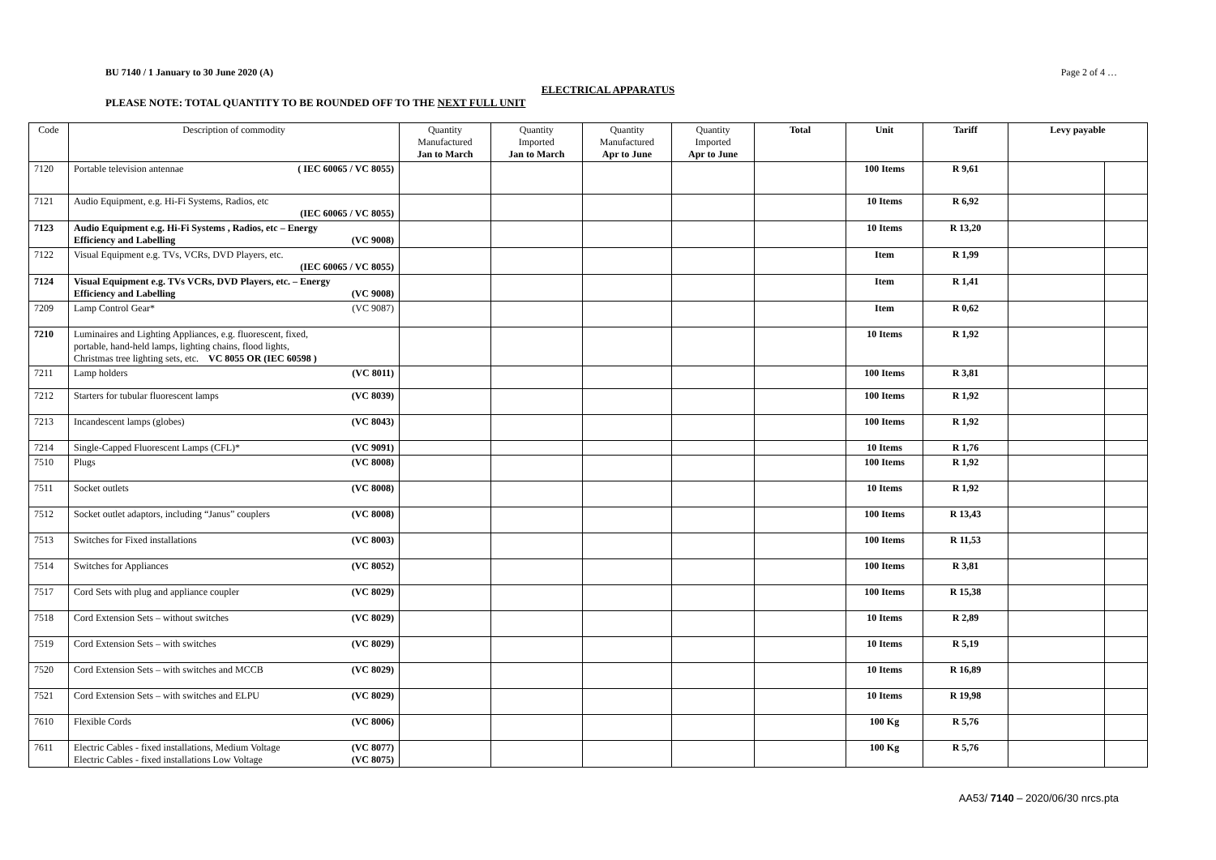BU 7140 / 1 January to 30 June 2020 (A) Page 2 of 4 …
ELECTRICAL APPARATUS
PLEASE NOTE: TOTAL QUANTITY TO BE ROUNDED OFF TO THE NEXT FULL UNIT
| Code | Description of commodity | Quantity Manufactured Jan to March | Quantity Imported Jan to March | Quantity Manufactured Apr to June | Quantity Imported Apr to June | Total | Unit | Tariff | Levy payable | |
| --- | --- | --- | --- | --- | --- | --- | --- | --- | --- | --- |
| 7120 | Portable television antennae ( IEC 60065 / VC 8055) | | | | | | 100 Items | R 9,61 | | |
| 7121 | Audio Equipment, e.g. Hi-Fi Systems, Radios, etc (IEC 60065 / VC 8055) | | | | | | 10 Items | R 6,92 | | |
| 7123 | Audio Equipment e.g. Hi-Fi Systems , Radios, etc – Energy Efficiency and Labelling (VC 9008) | | | | | | 10 Items | R 13,20 | | |
| 7122 | Visual Equipment e.g. TVs, VCRs, DVD Players, etc. (IEC 60065 / VC 8055) | | | | | | Item | R 1,99 | | |
| 7124 | Visual Equipment e.g. TVs VCRs, DVD Players, etc. – Energy Efficiency and Labelling (VC 9008) | | | | | | Item | R 1,41 | | |
| 7209 | Lamp Control Gear* (VC 9087) | | | | | | Item | R 0,62 | | |
| 7210 | Luminaires and Lighting Appliances, e.g. fluorescent, fixed, portable, hand-held lamps, lighting chains, flood lights, Christmas tree lighting sets, etc. VC 8055 OR (IEC 60598 ) | | | | | | 10 Items | R 1,92 | | |
| 7211 | Lamp holders (VC 8011) | | | | | | 100 Items | R 3,81 | | |
| 7212 | Starters for tubular fluorescent lamps (VC 8039) | | | | | | 100 Items | R 1,92 | | |
| 7213 | Incandescent lamps (globes) (VC 8043) | | | | | | 100 Items | R 1,92 | | |
| 7214 | Single-Capped Fluorescent Lamps (CFL)* (VC 9091) | | | | | | 10 Items | R 1,76 | | |
| 7510 | Plugs (VC 8008) | | | | | | 100 Items | R 1,92 | | |
| 7511 | Socket outlets (VC 8008) | | | | | | 10 Items | R 1,92 | | |
| 7512 | Socket outlet adaptors, including “Janus” couplers (VC 8008) | | | | | | 100 Items | R 13,43 | | |
| 7513 | Switches for Fixed installations (VC 8003) | | | | | | 100 Items | R 11,53 | | |
| 7514 | Switches for Appliances (VC 8052) | | | | | | 100 Items | R 3,81 | | |
| 7517 | Cord Sets with plug and appliance coupler (VC 8029) | | | | | | 100 Items | R 15,38 | | |
| 7518 | Cord Extension Sets – without switches (VC 8029) | | | | | | 10 Items | R 2,89 | | |
| 7519 | Cord Extension Sets – with switches (VC 8029) | | | | | | 10 Items | R 5,19 | | |
| 7520 | Cord Extension Sets – with switches and MCCB (VC 8029) | | | | | | 10 Items | R 16,89 | | |
| 7521 | Cord Extension Sets – with switches and ELPU (VC 8029) | | | | | | 10 Items | R 19,98 | | |
| 7610 | Flexible Cords (VC 8006) | | | | | | 100 Kg | R 5,76 | | |
| 7611 | Electric Cables - fixed installations, Medium Voltage (VC 8077) Electric Cables - fixed installations Low Voltage (VC 8075) | | | | | | 100 Kg | R 5,76 | | |
AA53/ 7140 – 2020/06/30 nrcs.pta